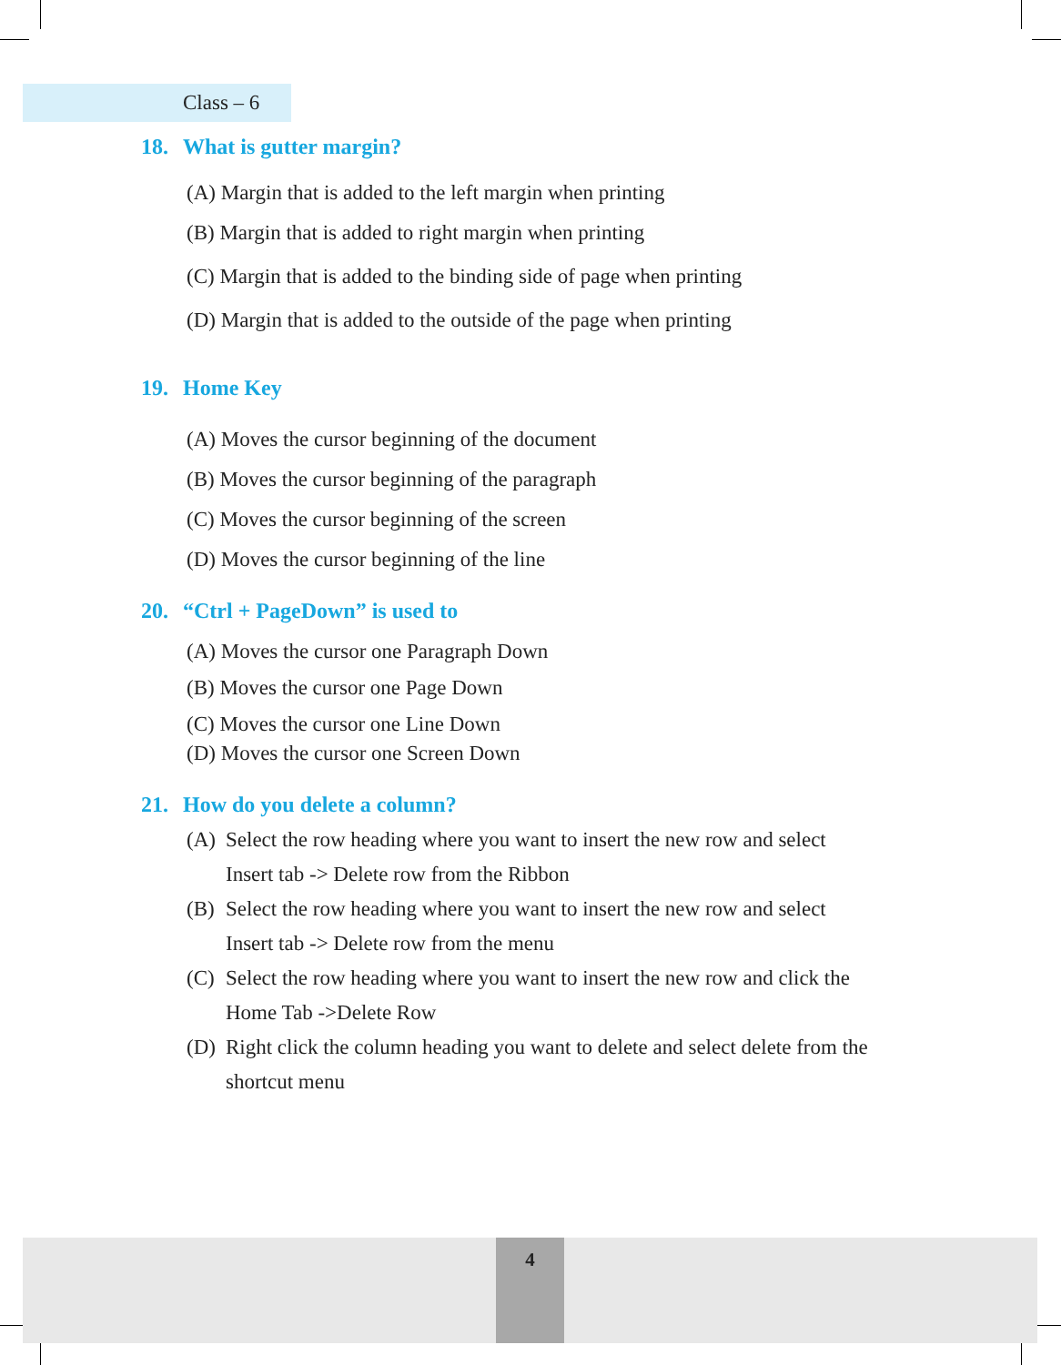Class – 6
18. What is gutter margin?
(A) Margin that is added to the left margin when printing
(B) Margin that is added to right margin when printing
(C) Margin that is added to the binding side of page when printing
(D) Margin that is added to the outside of the page when printing
19. Home Key
(A) Moves the cursor beginning of the document
(B) Moves the cursor beginning of the paragraph
(C) Moves the cursor beginning of the screen
(D) Moves the cursor beginning of the line
20. “Ctrl + PageDown” is used to
(A) Moves the cursor one Paragraph Down
(B) Moves the cursor one Page Down
(C) Moves the cursor one Line Down
(D) Moves the cursor one Screen Down
21. How do you delete a column?
(A) Select the row heading where you want to insert the new row and select
Insert tab -> Delete row from the Ribbon
(B) Select the row heading where you want to insert the new row and select
Insert tab -> Delete row from the menu
(C) Select the row heading where you want to insert the new row and click the
Home Tab ->Delete Row
(D) Right click the column heading you want to delete and select delete from the
shortcut menu
4